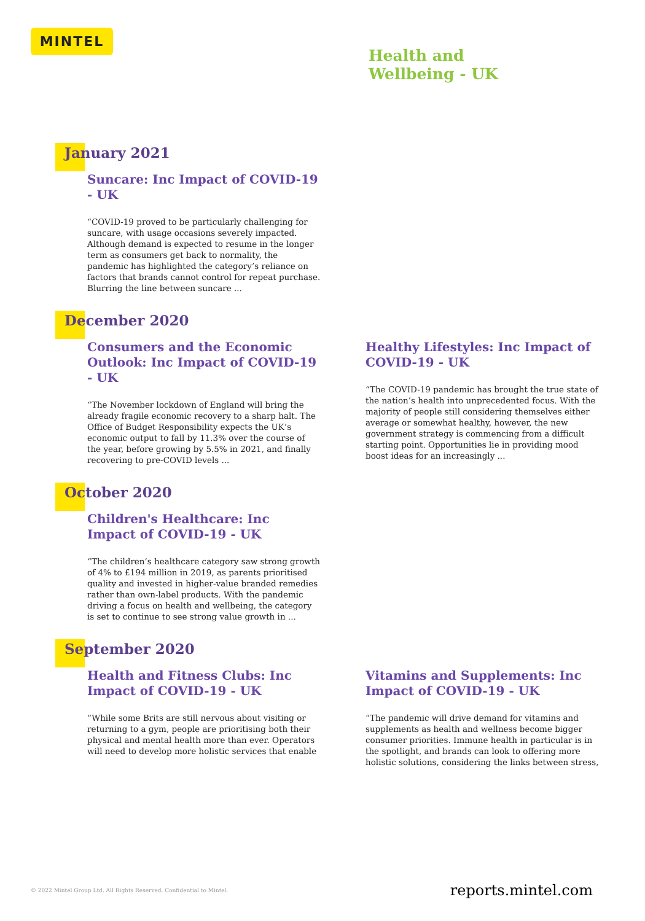MINTEL
Health and
Wellbeing - UK
January 2021
Suncare: Inc Impact of COVID-19 - UK
“COVID-19 proved to be particularly challenging for suncare, with usage occasions severely impacted. Although demand is expected to resume in the longer term as consumers get back to normality, the pandemic has highlighted the category’s reliance on factors that brands cannot control for repeat purchase. Blurring the line between suncare ...
December 2020
Consumers and the Economic Outlook: Inc Impact of COVID-19 - UK
“The November lockdown of England will bring the already fragile economic recovery to a sharp halt. The Office of Budget Responsibility expects the UK’s economic output to fall by 11.3% over the course of the year, before growing by 5.5% in 2021, and finally recovering to pre-COVID levels ...
Healthy Lifestyles: Inc Impact of COVID-19 - UK
“The COVID-19 pandemic has brought the true state of the nation’s health into unprecedented focus. With the majority of people still considering themselves either average or somewhat healthy, however, the new government strategy is commencing from a difficult starting point. Opportunities lie in providing mood boost ideas for an increasingly ...
October 2020
Children's Healthcare: Inc Impact of COVID-19 - UK
“The children’s healthcare category saw strong growth of 4% to £194 million in 2019, as parents prioritised quality and invested in higher-value branded remedies rather than own-label products. With the pandemic driving a focus on health and wellbeing, the category is set to continue to see strong value growth in ...
September 2020
Health and Fitness Clubs: Inc Impact of COVID-19 - UK
“While some Brits are still nervous about visiting or returning to a gym, people are prioritising both their physical and mental health more than ever. Operators will need to develop more holistic services that enable
Vitamins and Supplements: Inc Impact of COVID-19 - UK
“The pandemic will drive demand for vitamins and supplements as health and wellness become bigger consumer priorities. Immune health in particular is in the spotlight, and brands can look to offering more holistic solutions, considering the links between stress,
© 2022 Mintel Group Ltd. All Rights Reserved. Confidential to Mintel. reports.mintel.com